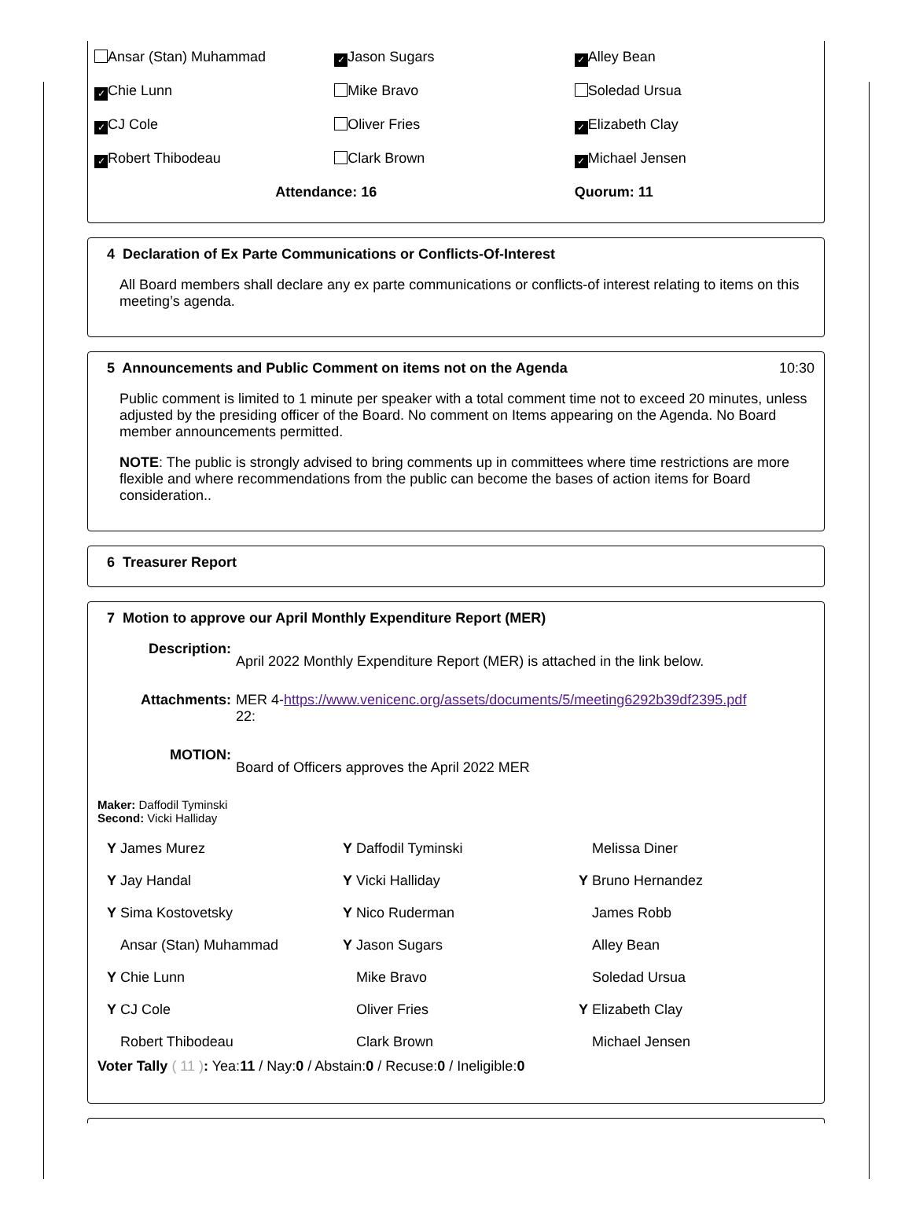| Ansar (Stan) Muhammad | ✓ Jason Sugars | ✓ Alley Bean |
| ✓ Chie Lunn | Mike Bravo | Soledad Ursua |
| ✓ CJ Cole | Oliver Fries | ✓ Elizabeth Clay |
| ✓ Robert Thibodeau | Clark Brown | ✓ Michael Jensen |
| | Attendance: 16 | Quorum: 11 |
4 Declaration of Ex Parte Communications or Conflicts-Of-Interest
All Board members shall declare any ex parte communications or conflicts-of interest relating to items on this meeting’s agenda.
5 Announcements and Public Comment on items not on the Agenda 10:30
Public comment is limited to 1 minute per speaker with a total comment time not to exceed 20 minutes, unless adjusted by the presiding officer of the Board. No comment on Items appearing on the Agenda. No Board member announcements permitted.
NOTE: The public is strongly advised to bring comments up in committees where time restrictions are more flexible and where recommendations from the public can become the bases of action items for Board consideration..
6 Treasurer Report
7 Motion to approve our April Monthly Expenditure Report (MER)
Description: April 2022 Monthly Expenditure Report (MER) is attached in the link below.
Attachments: MER 4-https://www.venicenc.org/assets/documents/5/meeting6292b39df2395.pdf
22:
MOTION: Board of Officers approves the April 2022 MER
Maker: Daffodil Tyminski
Second: Vicki Halliday
| Y James Murez | Y Daffodil Tyminski | Melissa Diner |
| Y Jay Handal | Y Vicki Halliday | Y Bruno Hernandez |
| Y Sima Kostovetsky | Y Nico Ruderman | James Robb |
| Ansar (Stan) Muhammad | Y Jason Sugars | Alley Bean |
| Y Chie Lunn | Mike Bravo | Soledad Ursua |
| Y CJ Cole | Oliver Fries | Y Elizabeth Clay |
| Robert Thibodeau | Clark Brown | Michael Jensen |
Voter Tally ( 11 ): Yea:11 / Nay:0 / Abstain:0 / Recuse:0 / Ineligible:0